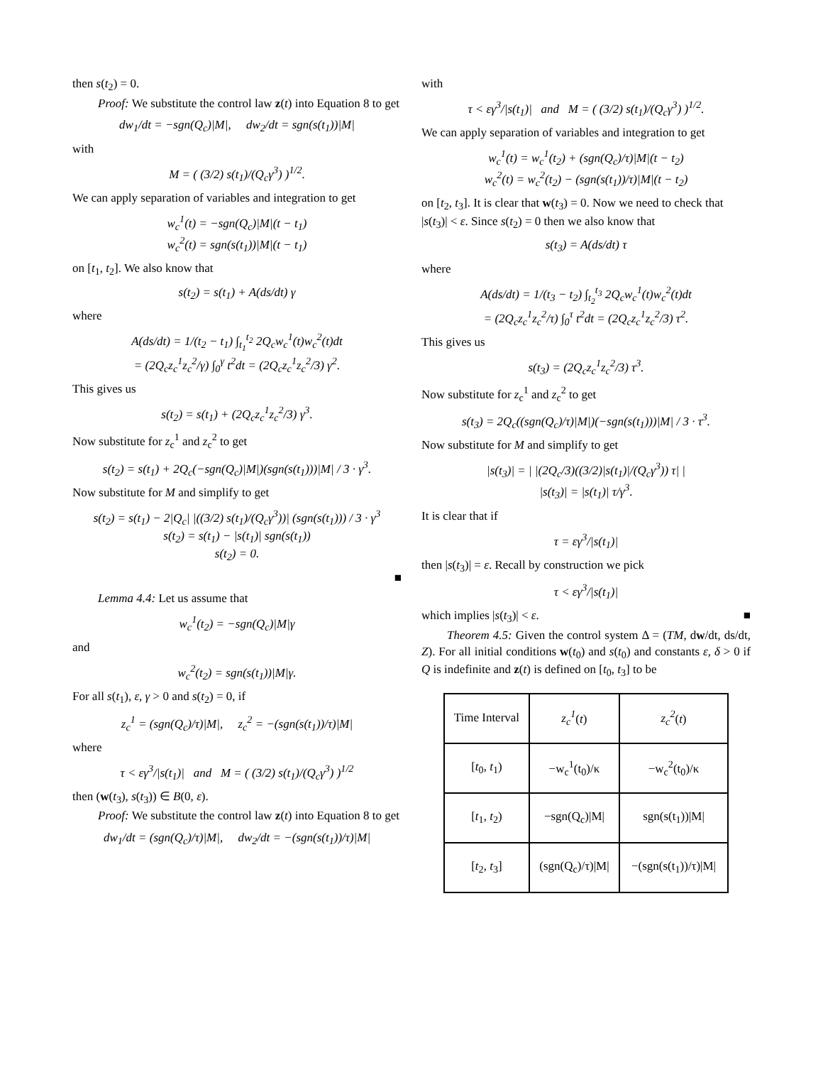then s(t<sub>2</sub>) = 0.
Proof: We substitute the control law z(t) into Equation 8 to get
dw<sub>1</sub>/dt = −sgn(Q<sub>c</sub>)|M|, dw<sub>2</sub>/dt = sgn(s(t<sub>1</sub>))|M|
with
M = ( (3/2) s(t<sub>1</sub>)/(Q<sub>c</sub>γ<sup>3</sup>) )<sup>1/2</sup>.
We can apply separation of variables and integration to get
w<sub>c</sub><sup>1</sup>(t) = −sgn(Q<sub>c</sub>)|M|(t − t<sub>1</sub>)
w<sub>c</sub><sup>2</sup>(t) = sgn(s(t<sub>1</sub>))|M|(t − t<sub>1</sub>)
on [t<sub>1</sub>, t<sub>2</sub>]. We also know that
s(t<sub>2</sub>) = s(t<sub>1</sub>) + A(ds/dt) γ
where
A(ds/dt) = 1/(t<sub>2</sub> − t<sub>1</sub>) ∫<sub>t<sub>1</sub></sub><sup>t<sub>2</sub></sup> 2Q<sub>c</sub>w<sub>c</sub><sup>1</sup>(t)w<sub>c</sub><sup>2</sup>(t)dt
= (2Q<sub>c</sub>z<sub>c</sub><sup>1</sup>z<sub>c</sub><sup>2</sup>/γ) ∫<sub>0</sub><sup>γ</sup> t<sup>2</sup>dt = (2Q<sub>c</sub>z<sub>c</sub><sup>1</sup>z<sub>c</sub><sup>2</sup>/3) γ<sup>2</sup>.
This gives us
s(t<sub>2</sub>) = s(t<sub>1</sub>) + (2Q<sub>c</sub>z<sub>c</sub><sup>1</sup>z<sub>c</sub><sup>2</sup>/3) γ<sup>3</sup>.
Now substitute for z<sub>c</sub><sup>1</sup> and z<sub>c</sub><sup>2</sup> to get
s(t<sub>2</sub>) = s(t<sub>1</sub>) + 2Q<sub>c</sub>(−sgn(Q<sub>c</sub>)|M|)(sgn(s(t<sub>1</sub>)))|M| / 3 · γ<sup>3</sup>.
Now substitute for M and simplify to get
s(t<sub>2</sub>) = s(t<sub>1</sub>) − 2|Q<sub>c</sub>| |((3/2) s(t<sub>1</sub>)/(Q<sub>c</sub>γ<sup>3</sup>))| (sgn(s(t<sub>1</sub>))) / 3 · γ<sup>3</sup>
s(t<sub>2</sub>) = s(t<sub>1</sub>) − |s(t<sub>1</sub>)| sgn(s(t<sub>1</sub>))
s(t<sub>2</sub>) = 0.
■
Lemma 4.4: Let us assume that
w<sub>c</sub><sup>1</sup>(t<sub>2</sub>) = −sgn(Q<sub>c</sub>)|M|γ
and
w<sub>c</sub><sup>2</sup>(t<sub>2</sub>) = sgn(s(t<sub>1</sub>))|M|γ.
For all s(t<sub>1</sub>), ε, γ > 0 and s(t<sub>2</sub>) = 0, if
z<sub>c</sub><sup>1</sup> = (sgn(Q<sub>c</sub>)/τ)|M|, z<sub>c</sub><sup>2</sup> = −(sgn(s(t<sub>1</sub>))/τ)|M|
where
τ < εγ<sup>3</sup>/|s(t<sub>1</sub>)| and M = ( (3/2) s(t<sub>1</sub>)/(Q<sub>c</sub>γ<sup>3</sup>) )<sup>1/2</sup>
then (w(t<sub>3</sub>), s(t<sub>3</sub>)) ∈ B(0, ε).
Proof: We substitute the control law z(t) into Equation 8 to get
dw<sub>1</sub>/dt = (sgn(Q<sub>c</sub>)/τ)|M|, dw<sub>2</sub>/dt = −(sgn(s(t<sub>1</sub>))/τ)|M|
with
τ < εγ<sup>3</sup>/|s(t<sub>1</sub>)| and M = ( (3/2) s(t<sub>1</sub>)/(Q<sub>c</sub>γ<sup>3</sup>) )<sup>1/2</sup>.
We can apply separation of variables and integration to get
w<sub>c</sub><sup>1</sup>(t) = w<sub>c</sub><sup>1</sup>(t<sub>2</sub>) + (sgn(Q<sub>c</sub>)/τ)|M|(t − t<sub>2</sub>)
w<sub>c</sub><sup>2</sup>(t) = w<sub>c</sub><sup>2</sup>(t<sub>2</sub>) − (sgn(s(t<sub>1</sub>))/τ)|M|(t − t<sub>2</sub>)
on [t<sub>2</sub>, t<sub>3</sub>]. It is clear that w(t<sub>3</sub>) = 0. Now we need to check that |s(t<sub>3</sub>)| < ε. Since s(t<sub>2</sub>) = 0 then we also know that
s(t<sub>3</sub>) = A(ds/dt) τ
where
A(ds/dt) = 1/(t<sub>3</sub> − t<sub>2</sub>) ∫<sub>t<sub>2</sub></sub><sup>t<sub>3</sub></sup> 2Q<sub>c</sub>w<sub>c</sub><sup>1</sup>(t)w<sub>c</sub><sup>2</sup>(t)dt
= (2Q<sub>c</sub>z<sub>c</sub><sup>1</sup>z<sub>c</sub><sup>2</sup>/τ) ∫<sub>0</sub><sup>τ</sup> t<sup>2</sup>dt = (2Q<sub>c</sub>z<sub>c</sub><sup>1</sup>z<sub>c</sub><sup>2</sup>/3) τ<sup>2</sup>.
This gives us
s(t<sub>3</sub>) = (2Q<sub>c</sub>z<sub>c</sub><sup>1</sup>z<sub>c</sub><sup>2</sup>/3) τ<sup>3</sup>.
Now substitute for z<sub>c</sub><sup>1</sup> and z<sub>c</sub><sup>2</sup> to get
s(t<sub>3</sub>) = 2Q<sub>c</sub>((sgn(Q<sub>c</sub>)/τ)|M|)(−sgn(s(t<sub>1</sub>)))|M| / 3 · τ<sup>3</sup>.
Now substitute for M and simplify to get
|s(t<sub>3</sub>)| = | |(2Q<sub>c</sub>/3)((3/2)|s(t<sub>1</sub>)|/(Q<sub>c</sub>γ<sup>3</sup>)) τ| |
|s(t<sub>3</sub>)| = |s(t<sub>1</sub>)| τ/γ<sup>3</sup>.
It is clear that if
τ = εγ<sup>3</sup>/|s(t<sub>1</sub>)|
then |s(t<sub>3</sub>)| = ε. Recall by construction we pick
τ < εγ<sup>3</sup>/|s(t<sub>1</sub>)|
which implies |s(t<sub>3</sub>)| < ε. ■
Theorem 4.5: Given the control system Δ = (TM, dw/dt, ds/dt, Z). For all initial conditions w(t<sub>0</sub>) and s(t<sub>0</sub>) and constants ε, δ > 0 if Q is indefinite and z(t) is defined on [t<sub>0</sub>, t<sub>3</sub>] to be
| Time Interval | z<sub>c</sub><sup>1</sup> ( t ) | z<sub>c</sub><sup>2</sup> ( t ) |
| [ t<sub>0</sub>, t<sub>1</sub>) | −w<sub>c</sub><sup>1</sup>(t<sub>0</sub>)/κ | −w<sub>c</sub><sup>2</sup>(t<sub>0</sub>)/κ |
| [ t<sub>1</sub>, t<sub>2</sub>) | −sgn(Q<sub>c</sub>)/M/ | sgn(s(t<sub>1</sub>))/M/ |
| [ t<sub>2</sub>, t<sub>3</sub>] | (sgn(Q<sub>c</sub>)/τ)/M/ | −(sgn(s(t<sub>1</sub>))/τ)/M/ |